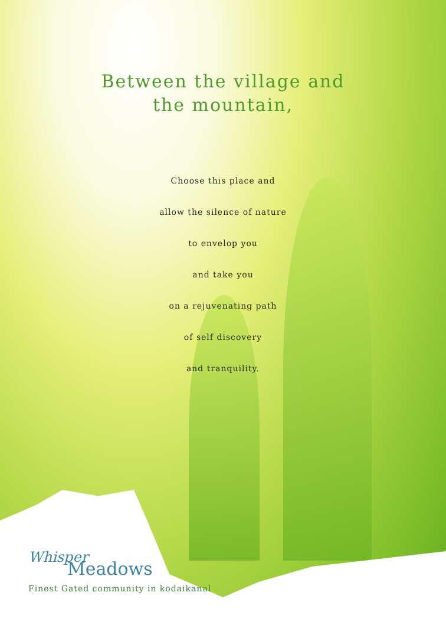Between the village and
the mountain,
Choose this place and
allow the silence of nature
to envelop you
and take you
on a rejuvenating path
of self discovery
and tranquility.
Whisper
Meadows
Finest Gated community in kodaikanal